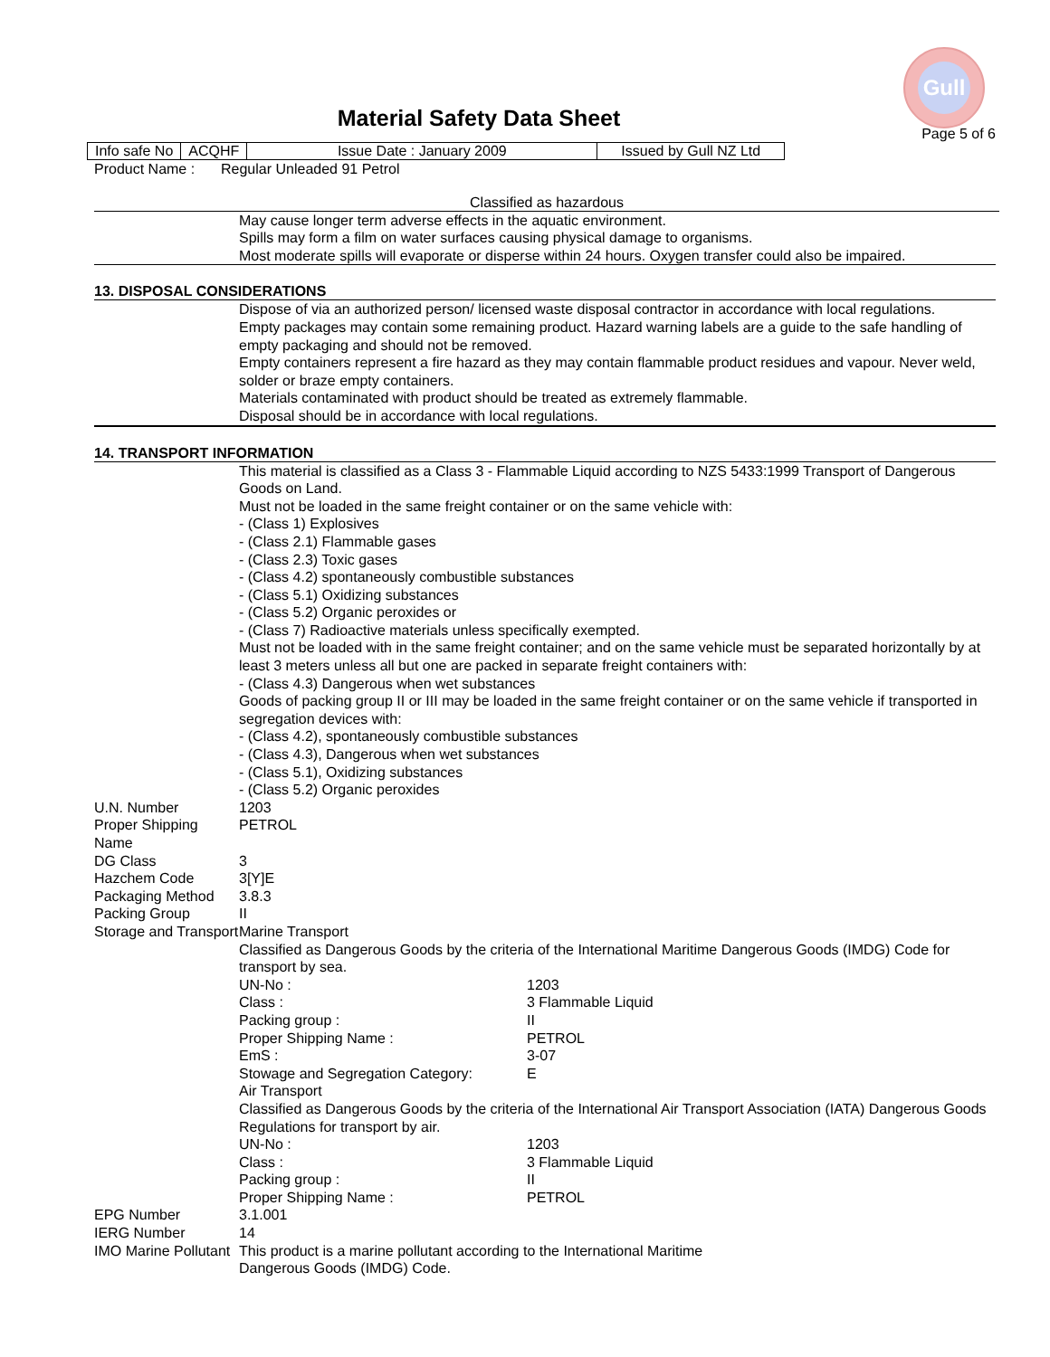Gull
Material Safety Data Sheet
Page 5 of 6
| Info safe No | ACQHF | Issue Date : January 2009 | Issued by Gull NZ Ltd |
Product Name : Regular Unleaded 91 Petrol
Classified as hazardous
May cause longer term adverse effects in the aquatic environment.
Spills may form a film on water surfaces causing physical damage to organisms.
Most moderate spills will evaporate or disperse within 24 hours. Oxygen transfer could also be impaired.
13. DISPOSAL CONSIDERATIONS
Dispose of via an authorized person/ licensed waste disposal contractor in accordance with local regulations.
Empty packages may contain some remaining product. Hazard warning labels are a guide to the safe handling of empty packaging and should not be removed.
Empty containers represent a fire hazard as they may contain flammable product residues and vapour. Never weld, solder or braze empty containers.
Materials contaminated with product should be treated as extremely flammable.
Disposal should be in accordance with local regulations.
14. TRANSPORT INFORMATION
This material is classified as a Class 3 - Flammable Liquid according to NZS 5433:1999 Transport of Dangerous Goods on Land.
Must not be loaded in the same freight container or on the same vehicle with:
- (Class 1) Explosives
- (Class 2.1) Flammable gases
- (Class 2.3) Toxic gases
- (Class 4.2) spontaneously combustible substances
- (Class 5.1) Oxidizing substances
- (Class 5.2) Organic peroxides or
- (Class 7) Radioactive materials unless specifically exempted.
Must not be loaded with in the same freight container; and on the same vehicle must be separated horizontally by at least 3 meters unless all but one are packed in separate freight containers with:
- (Class 4.3) Dangerous when wet substances
Goods of packing group II or III may be loaded in the same freight container or on the same vehicle if transported in segregation devices with:
- (Class 4.2), spontaneously combustible substances
- (Class 4.3), Dangerous when wet substances
- (Class 5.1), Oxidizing substances
- (Class 5.2) Organic peroxides
U.N. Number 1203
Proper Shipping Name
PETROL
DG Class 3
Hazchem Code 3[Y]E
Packaging Method 3.8.3
Packing Group II
Storage and Transport
Marine Transport
Classified as Dangerous Goods by the criteria of the International Maritime Dangerous Goods (IMDG) Code for transport by sea.
| UN-No : | 1203 |
| Class : | 3 Flammable Liquid |
| Packing group : | II |
| Proper Shipping Name : | PETROL |
| EmS : | 3-07 |
| Stowage and Segregation Category: | E |
Air Transport
Classified as Dangerous Goods by the criteria of the International Air Transport Association (IATA) Dangerous Goods Regulations for transport by air.
| UN-No : | 1203 |
| Class : | 3 Flammable Liquid |
| Packing group : | II |
| Proper Shipping Name : | PETROL |
EPG Number 3.1.001
IERG Number 14
IMO Marine Pollutant
This product is a marine pollutant according to the International Maritime
Dangerous Goods (IMDG) Code.